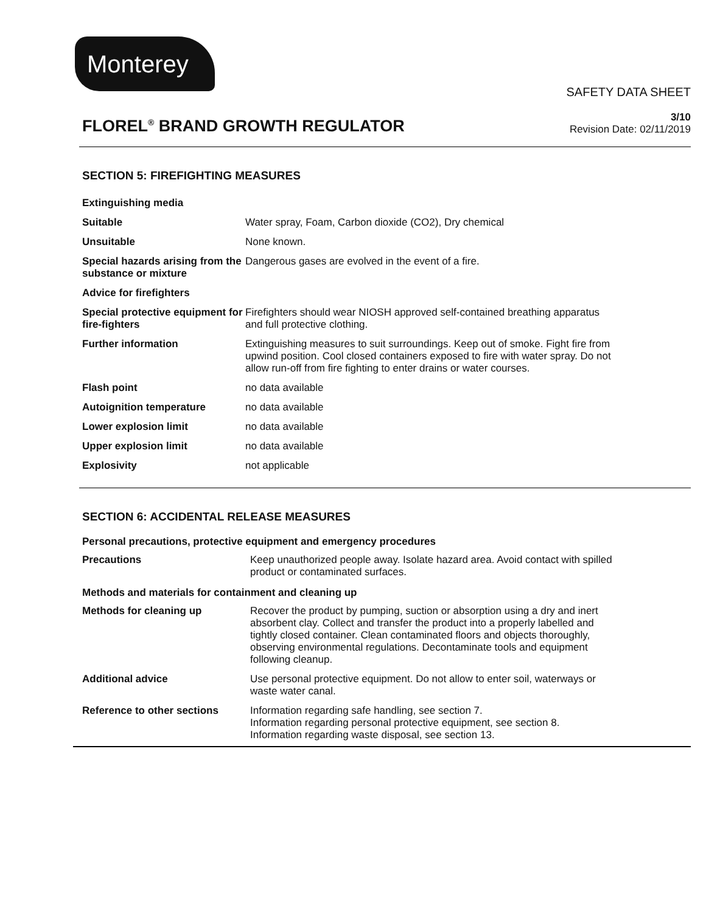Monterey
SAFETY DATA SHEET
FLOREL<sup>®</sup> BRAND GROWTH REGULATOR
3/10
Revision Date: 02/11/2019
SECTION 5: FIREFIGHTING MEASURES
| Extinguishing media | |
| Suitable | Water spray, Foam, Carbon dioxide (CO2), Dry chemical |
| Unsuitable | None known. |
| Special hazards arising from the substance or mixture | Dangerous gases are evolved in the event of a fire. |
| Advice for firefighters | |
| Special protective equipment for fire-fighters | Firefighters should wear NIOSH approved self-contained breathing apparatus and full protective clothing. |
| Further information | Extinguishing measures to suit surroundings. Keep out of smoke. Fight fire from upwind position. Cool closed containers exposed to fire with water spray. Do not allow run-off from fire fighting to enter drains or water courses. |
| Flash point | no data available |
| Autoignition temperature | no data available |
| Lower explosion limit | no data available |
| Upper explosion limit | no data available |
| Explosivity | not applicable |
SECTION 6: ACCIDENTAL RELEASE MEASURES
Personal precautions, protective equipment and emergency procedures
| Precautions | Keep unauthorized people away. Isolate hazard area. Avoid contact with spilled product or contaminated surfaces. |
Methods and materials for containment and cleaning up
| Methods for cleaning up | Recover the product by pumping, suction or absorption using a dry and inert absorbent clay. Collect and transfer the product into a properly labelled and tightly closed container. Clean contaminated floors and objects thoroughly, observing environmental regulations. Decontaminate tools and equipment following cleanup. |
| Additional advice | Use personal protective equipment. Do not allow to enter soil, waterways or waste water canal. |
| Reference to other sections | Information regarding safe handling, see section 7. Information regarding personal protective equipment, see section 8. Information regarding waste disposal, see section 13. |